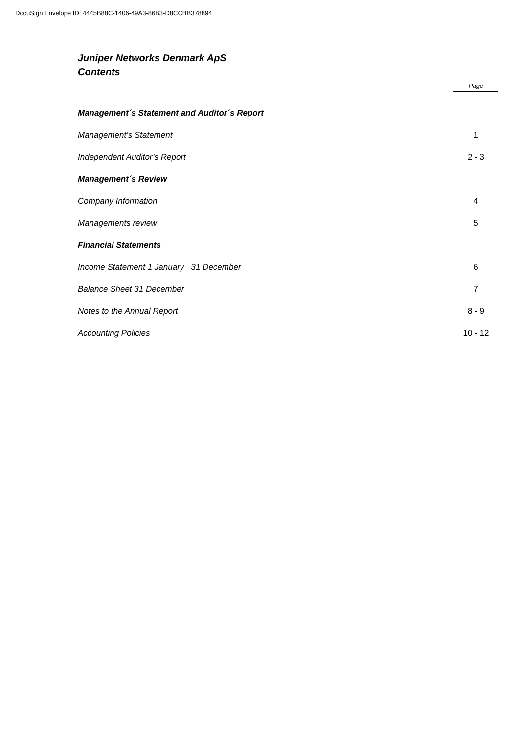DocuSign Envelope ID: 4445B88C-1406-49A3-86B3-D8CCBB378894
Juniper Networks Denmark ApS
Contents
Page
| Management´s Statement and Auditor´s Report | |
| Management’s Statement | 1 |
| Independent Auditor’s Report | 2 - 3 |
| Management´s Review | |
| Company Information | 4 |
| Managements review | 5 |
| Financial Statements | |
| Income Statement 1 January 31 December | 6 |
| Balance Sheet 31 December | 7 |
| Notes to the Annual Report | 8 - 9 |
| Accounting Policies | 10 - 12 |